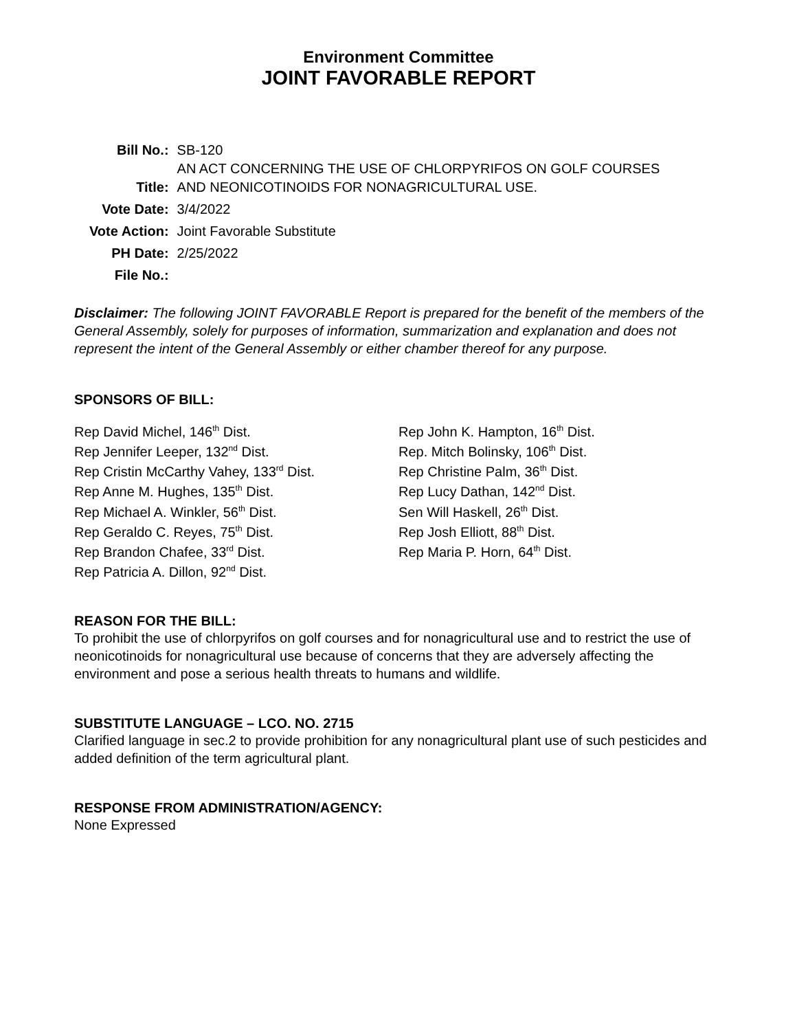Environment Committee
JOINT FAVORABLE REPORT
| Bill No.: | SB-120 |
| Title: | AN ACT CONCERNING THE USE OF CHLORPYRIFOS ON GOLF COURSES AND NEONICOTINOIDS FOR NONAGRICULTURAL USE. |
| Vote Date: | 3/4/2022 |
| Vote Action: | Joint Favorable Substitute |
| PH Date: | 2/25/2022 |
| File No.: | |
Disclaimer: The following JOINT FAVORABLE Report is prepared for the benefit of the members of the General Assembly, solely for purposes of information, summarization and explanation and does not represent the intent of the General Assembly or either chamber thereof for any purpose.
SPONSORS OF BILL:
Rep David Michel, 146<sup>th</sup> Dist.
Rep Jennifer Leeper, 132<sup>nd</sup> Dist.
Rep Cristin McCarthy Vahey, 133<sup>rd</sup> Dist.
Rep Anne M. Hughes, 135<sup>th</sup> Dist.
Rep Michael A. Winkler, 56<sup>th</sup> Dist.
Rep Geraldo C. Reyes, 75<sup>th</sup> Dist.
Rep Brandon Chafee, 33<sup>rd</sup> Dist.
Rep Patricia A. Dillon, 92<sup>nd</sup> Dist.
Rep John K. Hampton, 16<sup>th</sup> Dist.
Rep. Mitch Bolinsky, 106<sup>th</sup> Dist.
Rep Christine Palm, 36<sup>th</sup> Dist.
Rep Lucy Dathan, 142<sup>nd</sup> Dist.
Sen Will Haskell, 26<sup>th</sup> Dist.
Rep Josh Elliott, 88<sup>th</sup> Dist.
Rep Maria P. Horn, 64<sup>th</sup> Dist.
REASON FOR THE BILL:
To prohibit the use of chlorpyrifos on golf courses and for nonagricultural use and to restrict the use of neonicotinoids for nonagricultural use because of concerns that they are adversely affecting the environment and pose a serious health threats to humans and wildlife.
SUBSTITUTE LANGUAGE – LCO. NO. 2715
Clarified language in sec.2 to provide prohibition for any nonagricultural plant use of such pesticides and added definition of the term agricultural plant.
RESPONSE FROM ADMINISTRATION/AGENCY:
None Expressed